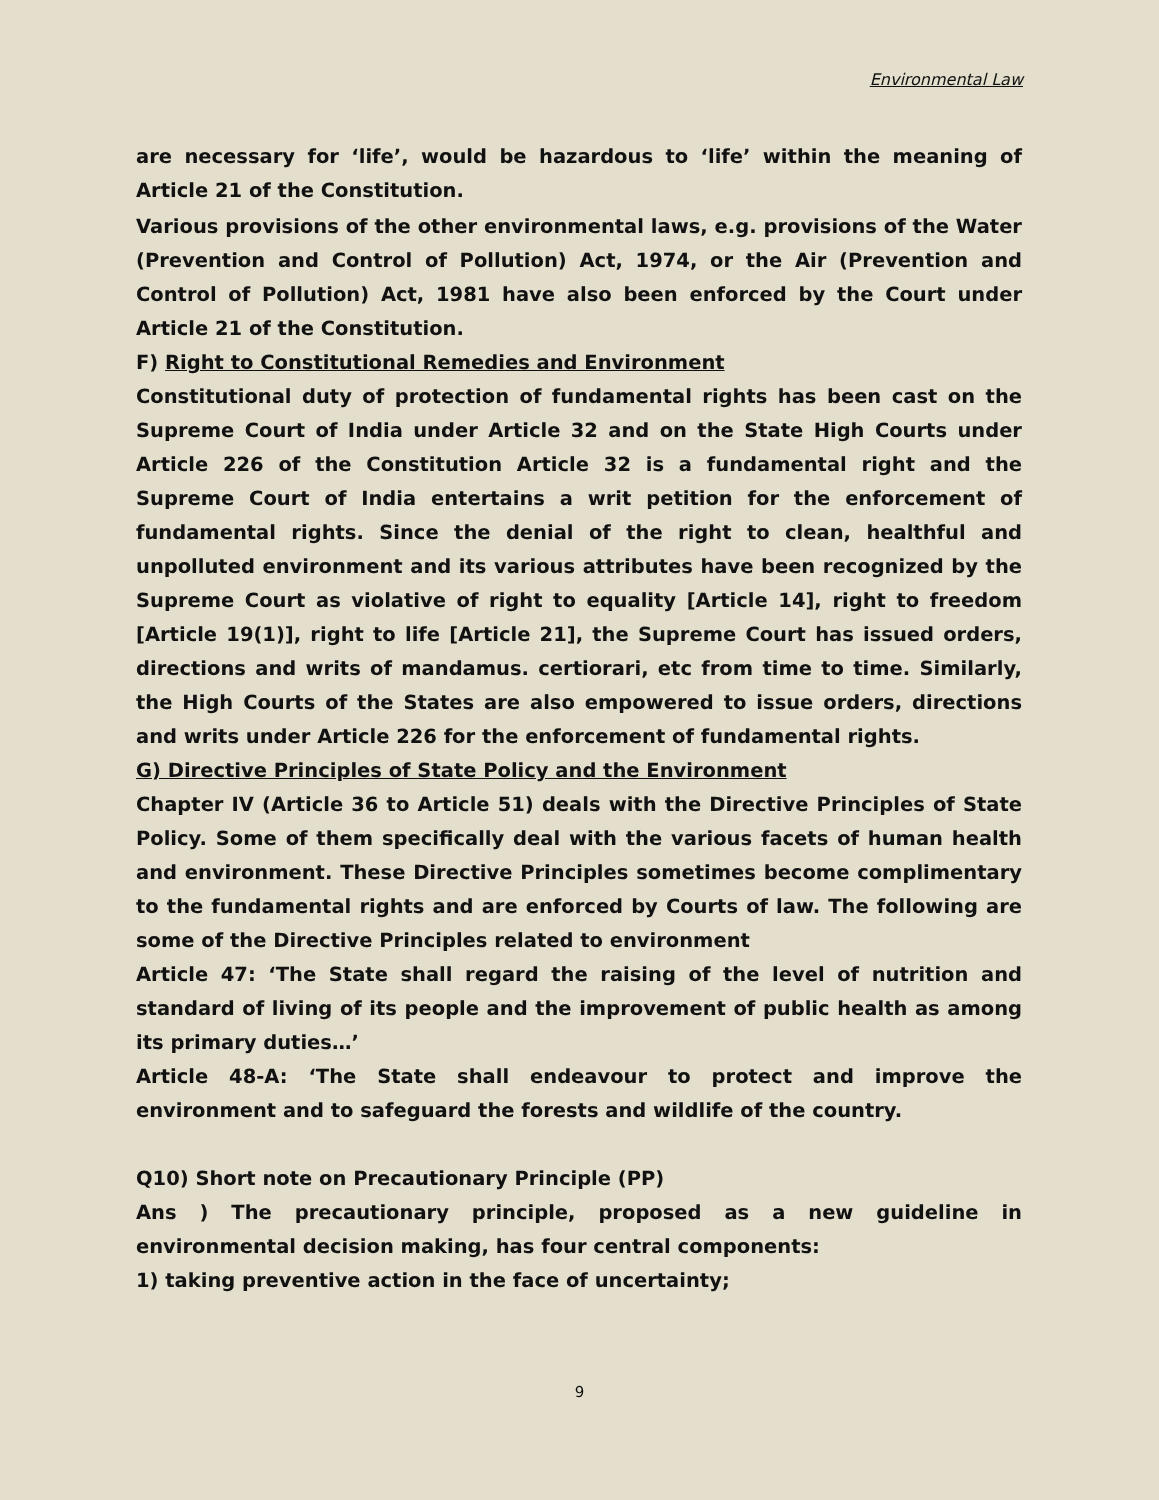Environmental Law
are necessary for ‘life’, would be hazardous to ‘life’ within the meaning of Article 21 of the Constitution.
Various provisions of the other environmental laws, e.g. provisions of the Water (Prevention and Control of Pollution) Act, 1974, or the Air (Prevention and Control of Pollution) Act, 1981 have also been enforced by the Court under Article 21 of the Constitution.
F) Right to Constitutional Remedies and Environment
Constitutional duty of protection of fundamental rights has been cast on the Supreme Court of India under Article 32 and on the State High Courts under Article 226 of the Constitution Article 32 is a fundamental right and the Supreme Court of India entertains a writ petition for the enforcement of fundamental rights. Since the denial of the right to clean, healthful and unpolluted environment and its various attributes have been recognized by the Supreme Court as violative of right to equality [Article 14], right to freedom [Article 19(1)], right to life [Article 21], the Supreme Court has issued orders, directions and writs of mandamus. certiorari, etc from time to time. Similarly, the High Courts of the States are also empowered to issue orders, directions and writs under Article 226 for the enforcement of fundamental rights.
G) Directive Principles of State Policy and the Environment
Chapter IV (Article 36 to Article 51) deals with the Directive Principles of State Policy. Some of them specifically deal with the various facets of human health and environment. These Directive Principles sometimes become complimentary to the fundamental rights and are enforced by Courts of law. The following are some of the Directive Principles related to environment
Article 47: ‘The State shall regard the raising of the level of nutrition and standard of living of its people and the improvement of public health as among its primary duties…’
Article 48-A: ‘The State shall endeavour to protect and improve the environment and to safeguard the forests and wildlife of the country.
Q10) Short note on Precautionary Principle (PP)
Ans ) The precautionary principle, proposed as a new guideline in environmental decision making, has four central components:
1) taking preventive action in the face of uncertainty;
9